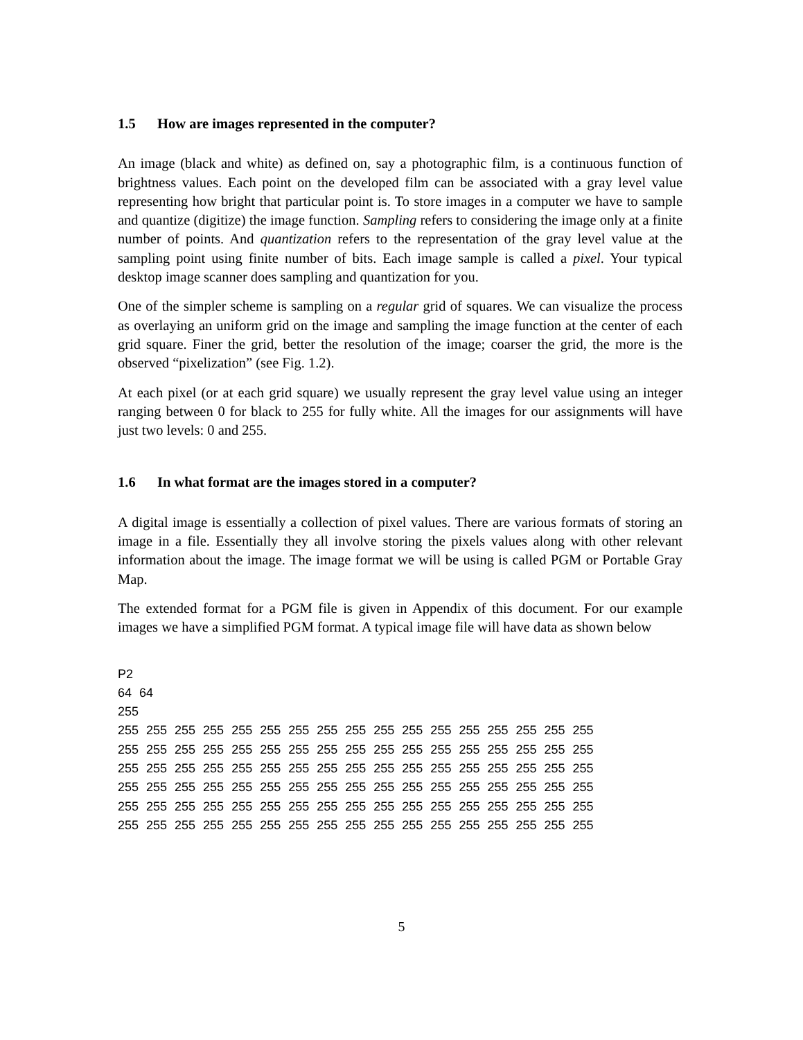1.5 How are images represented in the computer?
An image (black and white) as defined on, say a photographic film, is a continuous function of brightness values. Each point on the developed film can be associated with a gray level value representing how bright that particular point is. To store images in a computer we have to sample and quantize (digitize) the image function. Sampling refers to considering the image only at a finite number of points. And quantization refers to the representation of the gray level value at the sampling point using finite number of bits. Each image sample is called a pixel. Your typical desktop image scanner does sampling and quantization for you.
One of the simpler scheme is sampling on a regular grid of squares. We can visualize the process as overlaying an uniform grid on the image and sampling the image function at the center of each grid square. Finer the grid, better the resolution of the image; coarser the grid, the more is the observed “pixelization” (see Fig. 1.2).
At each pixel (or at each grid square) we usually represent the gray level value using an integer ranging between 0 for black to 255 for fully white. All the images for our assignments will have just two levels: 0 and 255.
1.6 In what format are the images stored in a computer?
A digital image is essentially a collection of pixel values. There are various formats of storing an image in a file. Essentially they all involve storing the pixels values along with other relevant information about the image. The image format we will be using is called PGM or Portable Gray Map.
The extended format for a PGM file is given in Appendix of this document. For our example images we have a simplified PGM format. A typical image file will have data as shown below
P2
64 64
255
255 255 255 255 255 255 255 255 255 255 255 255 255 255 255 255 255
255 255 255 255 255 255 255 255 255 255 255 255 255 255 255 255 255
255 255 255 255 255 255 255 255 255 255 255 255 255 255 255 255 255
255 255 255 255 255 255 255 255 255 255 255 255 255 255 255 255 255
255 255 255 255 255 255 255 255 255 255 255 255 255 255 255 255 255
255 255 255 255 255 255 255 255 255 255 255 255 255 255 255 255 255
5